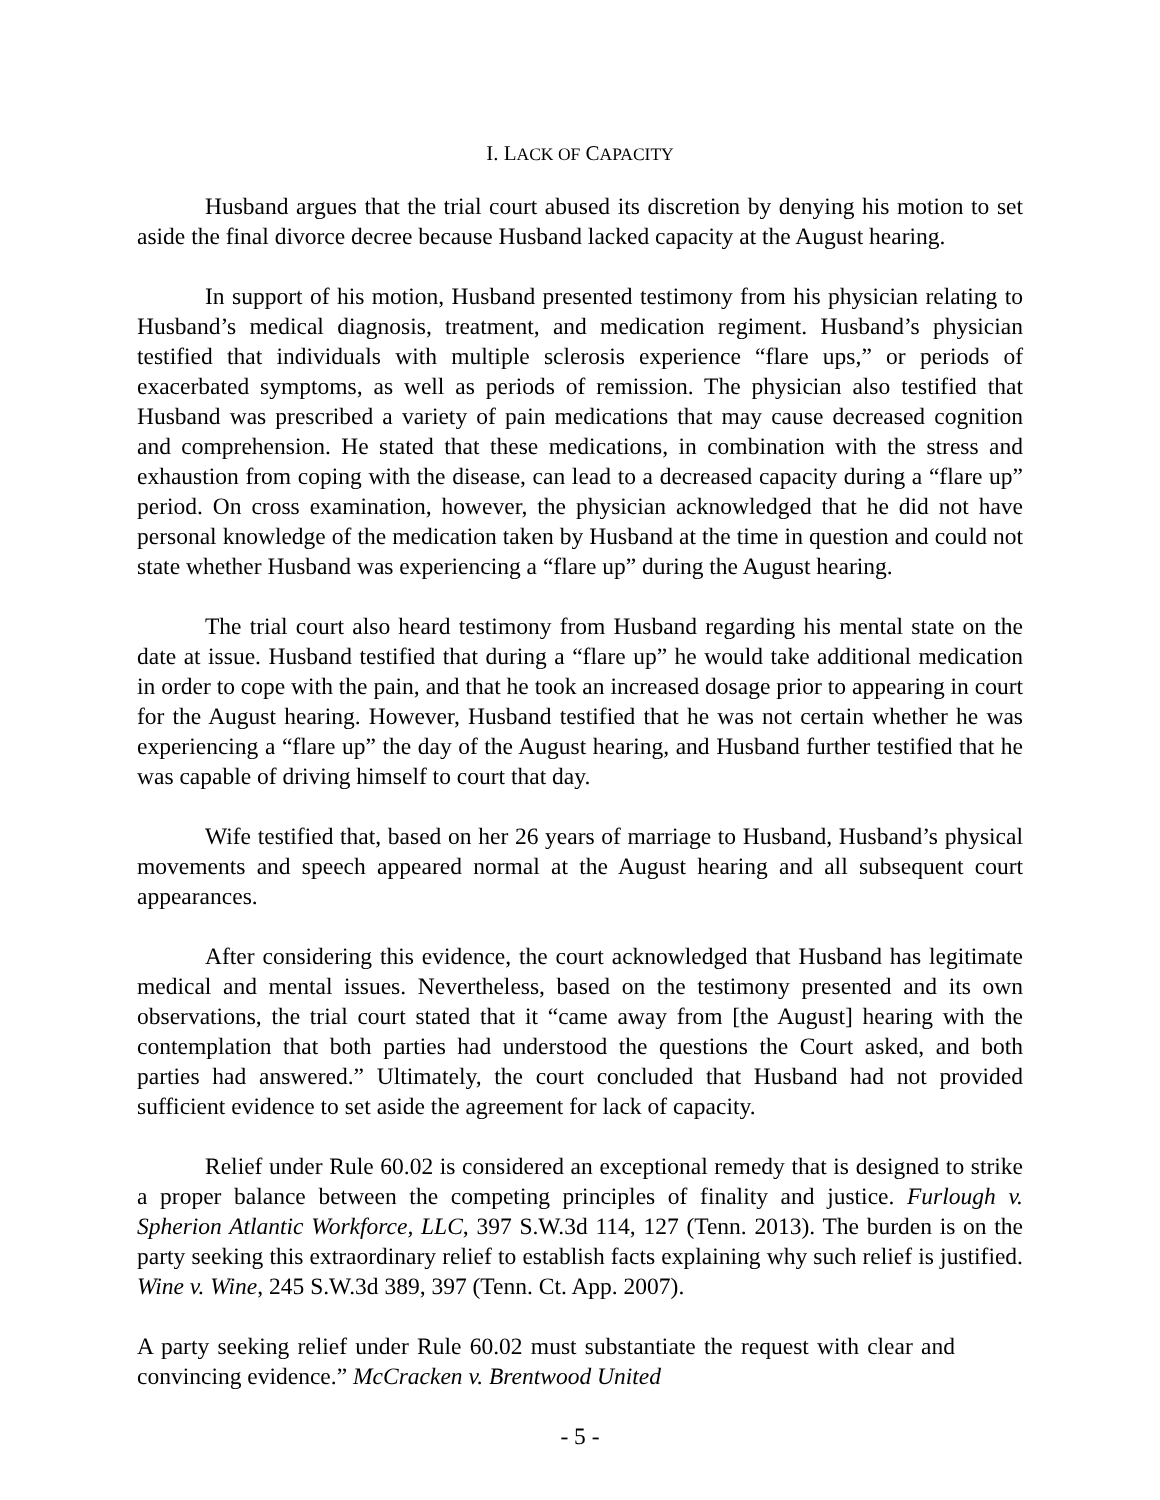I. LACK OF CAPACITY
Husband argues that the trial court abused its discretion by denying his motion to set aside the final divorce decree because Husband lacked capacity at the August hearing.
In support of his motion, Husband presented testimony from his physician relating to Husband’s medical diagnosis, treatment, and medication regiment. Husband’s physician testified that individuals with multiple sclerosis experience “flare ups,” or periods of exacerbated symptoms, as well as periods of remission. The physician also testified that Husband was prescribed a variety of pain medications that may cause decreased cognition and comprehension. He stated that these medications, in combination with the stress and exhaustion from coping with the disease, can lead to a decreased capacity during a “flare up” period. On cross examination, however, the physician acknowledged that he did not have personal knowledge of the medication taken by Husband at the time in question and could not state whether Husband was experiencing a “flare up” during the August hearing.
The trial court also heard testimony from Husband regarding his mental state on the date at issue. Husband testified that during a “flare up” he would take additional medication in order to cope with the pain, and that he took an increased dosage prior to appearing in court for the August hearing. However, Husband testified that he was not certain whether he was experiencing a “flare up” the day of the August hearing, and Husband further testified that he was capable of driving himself to court that day.
Wife testified that, based on her 26 years of marriage to Husband, Husband’s physical movements and speech appeared normal at the August hearing and all subsequent court appearances.
After considering this evidence, the court acknowledged that Husband has legitimate medical and mental issues. Nevertheless, based on the testimony presented and its own observations, the trial court stated that it “came away from [the August] hearing with the contemplation that both parties had understood the questions the Court asked, and both parties had answered.” Ultimately, the court concluded that Husband had not provided sufficient evidence to set aside the agreement for lack of capacity.
Relief under Rule 60.02 is considered an exceptional remedy that is designed to strike a proper balance between the competing principles of finality and justice. Furlough v. Spherion Atlantic Workforce, LLC, 397 S.W.3d 114, 127 (Tenn. 2013). The burden is on the party seeking this extraordinary relief to establish facts explaining why such relief is justified. Wine v. Wine, 245 S.W.3d 389, 397 (Tenn. Ct. App. 2007).
A party seeking relief under Rule 60.02 must substantiate the request with clear and convincing evidence.” McCracken v. Brentwood United
- 5 -